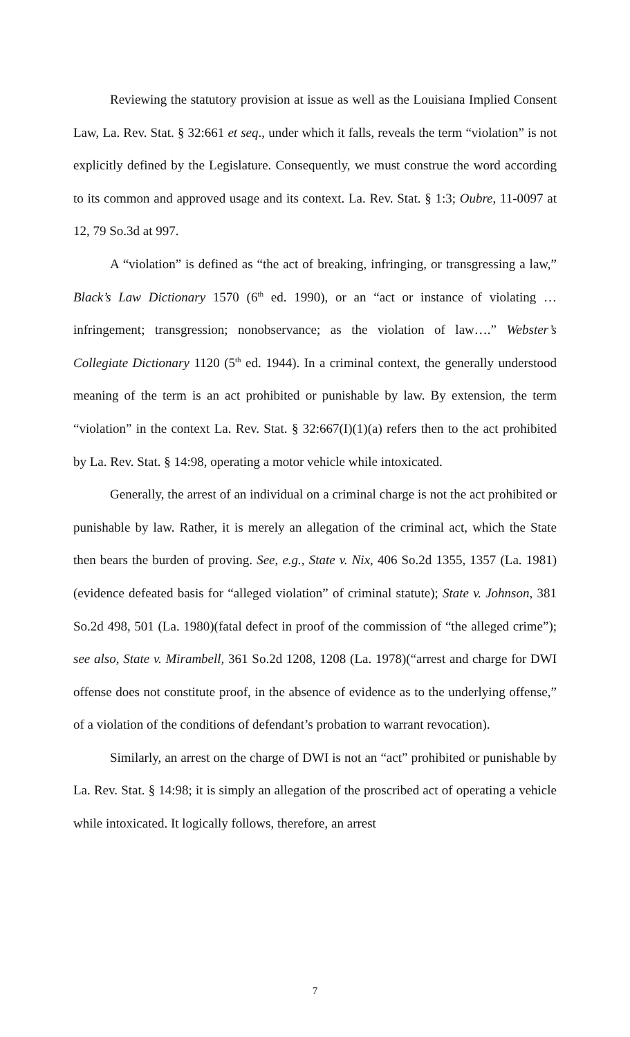Reviewing the statutory provision at issue as well as the Louisiana Implied Consent Law, La. Rev. Stat. § 32:661 et seq., under which it falls, reveals the term “violation” is not explicitly defined by the Legislature. Consequently, we must construe the word according to its common and approved usage and its context. La. Rev. Stat. § 1:3; Oubre, 11-0097 at 12, 79 So.3d at 997.
A “violation” is defined as “the act of breaking, infringing, or transgressing a law,” Black’s Law Dictionary 1570 (6<sup>th</sup> ed. 1990), or an “act or instance of violating … infringement; transgression; nonobservance; as the violation of law….” Webster’s Collegiate Dictionary 1120 (5<sup>th</sup> ed. 1944). In a criminal context, the generally understood meaning of the term is an act prohibited or punishable by law. By extension, the term “violation” in the context La. Rev. Stat. § 32:667(I)(1)(a) refers then to the act prohibited by La. Rev. Stat. § 14:98, operating a motor vehicle while intoxicated.
Generally, the arrest of an individual on a criminal charge is not the act prohibited or punishable by law. Rather, it is merely an allegation of the criminal act, which the State then bears the burden of proving. See, e.g., State v. Nix, 406 So.2d 1355, 1357 (La. 1981)(evidence defeated basis for “alleged violation” of criminal statute); State v. Johnson, 381 So.2d 498, 501 (La. 1980)(fatal defect in proof of the commission of “the alleged crime”); see also, State v. Mirambell, 361 So.2d 1208, 1208 (La. 1978)(“arrest and charge for DWI offense does not constitute proof, in the absence of evidence as to the underlying offense,” of a violation of the conditions of defendant’s probation to warrant revocation).
Similarly, an arrest on the charge of DWI is not an “act” prohibited or punishable by La. Rev. Stat. § 14:98; it is simply an allegation of the proscribed act of operating a vehicle while intoxicated. It logically follows, therefore, an arrest
7